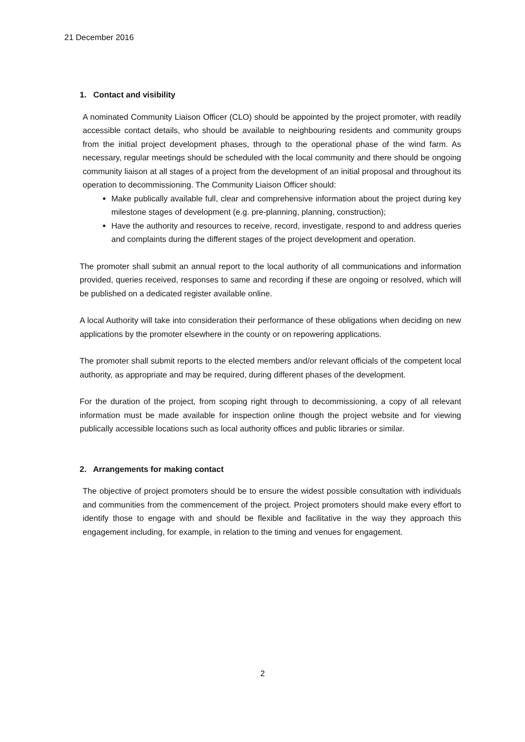21 December 2016
1. Contact and visibility
A nominated Community Liaison Officer (CLO) should be appointed by the project promoter, with readily accessible contact details, who should be available to neighbouring residents and community groups from the initial project development phases, through to the operational phase of the wind farm. As necessary, regular meetings should be scheduled with the local community and there should be ongoing community liaison at all stages of a project from the development of an initial proposal and throughout its operation to decommissioning. The Community Liaison Officer should:
Make publically available full, clear and comprehensive information about the project during key milestone stages of development (e.g. pre-planning, planning, construction);
Have the authority and resources to receive, record, investigate, respond to and address queries and complaints during the different stages of the project development and operation.
The promoter shall submit an annual report to the local authority of all communications and information provided, queries received, responses to same and recording if these are ongoing or resolved, which will be published on a dedicated register available online.
A local Authority will take into consideration their performance of these obligations when deciding on new applications by the promoter elsewhere in the county or on repowering applications.
The promoter shall submit reports to the elected members and/or relevant officials of the competent local authority, as appropriate and may be required, during different phases of the development.
For the duration of the project, from scoping right through to decommissioning, a copy of all relevant information must be made available for inspection online though the project website and for viewing publically accessible locations such as local authority offices and public libraries or similar.
2. Arrangements for making contact
The objective of project promoters should be to ensure the widest possible consultation with individuals and communities from the commencement of the project. Project promoters should make every effort to identify those to engage with and should be flexible and facilitative in the way they approach this engagement including, for example, in relation to the timing and venues for engagement.
2